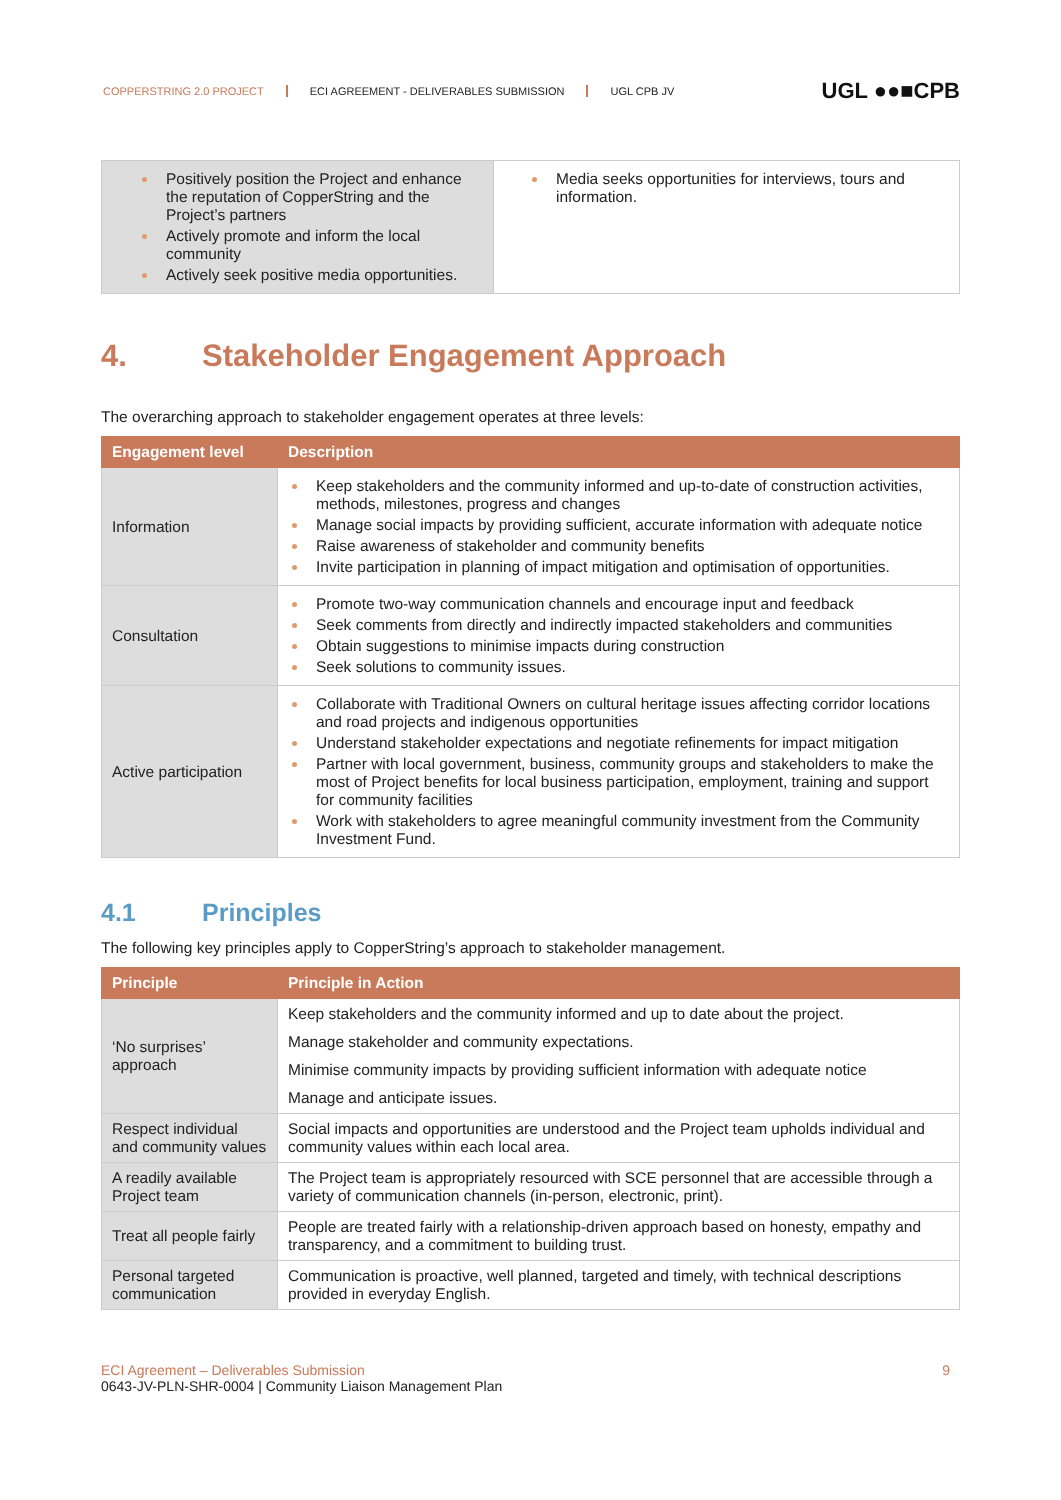COPPERSTRING 2.0 PROJECT ECI AGREEMENT - DELIVERABLES SUBMISSION UGL CPB JV
UGL ●●■CPB
| Positively position the Project and enhance the reputation of CopperString and the Project’s partners Actively promote and inform the local community Actively seek positive media opportunities. | Media seeks opportunities for interviews, tours and information. |
4. Stakeholder Engagement Approach
The overarching approach to stakeholder engagement operates at three levels:
| Engagement level | Description |
| --- | --- |
| Information | Keep stakeholders and the community informed and up-to-date of construction activities, methods, milestones, progress and changes Manage social impacts by providing sufficient, accurate information with adequate notice Raise awareness of stakeholder and community benefits Invite participation in planning of impact mitigation and optimisation of opportunities. |
| Consultation | Promote two-way communication channels and encourage input and feedback Seek comments from directly and indirectly impacted stakeholders and communities Obtain suggestions to minimise impacts during construction Seek solutions to community issues. |
| Active participation | Collaborate with Traditional Owners on cultural heritage issues affecting corridor locations and road projects and indigenous opportunities Understand stakeholder expectations and negotiate refinements for impact mitigation Partner with local government, business, community groups and stakeholders to make the most of Project benefits for local business participation, employment, training and support for community facilities Work with stakeholders to agree meaningful community investment from the Community Investment Fund. |
4.1 Principles
The following key principles apply to CopperString’s approach to stakeholder management.
| Principle | Principle in Action |
| --- | --- |
| ‘No surprises’ approach | Keep stakeholders and the community informed and up to date about the project. Manage stakeholder and community expectations. Minimise community impacts by providing sufficient information with adequate notice Manage and anticipate issues. |
| Respect individual and community values | Social impacts and opportunities are understood and the Project team upholds individual and community values within each local area. |
| A readily available Project team | The Project team is appropriately resourced with SCE personnel that are accessible through a variety of communication channels (in-person, electronic, print). |
| Treat all people fairly | People are treated fairly with a relationship-driven approach based on honesty, empathy and transparency, and a commitment to building trust. |
| Personal targeted communication | Communication is proactive, well planned, targeted and timely, with technical descriptions provided in everyday English. |
ECI Agreement – Deliverables Submission 9
0643-JV-PLN-SHR-0004 | Community Liaison Management Plan